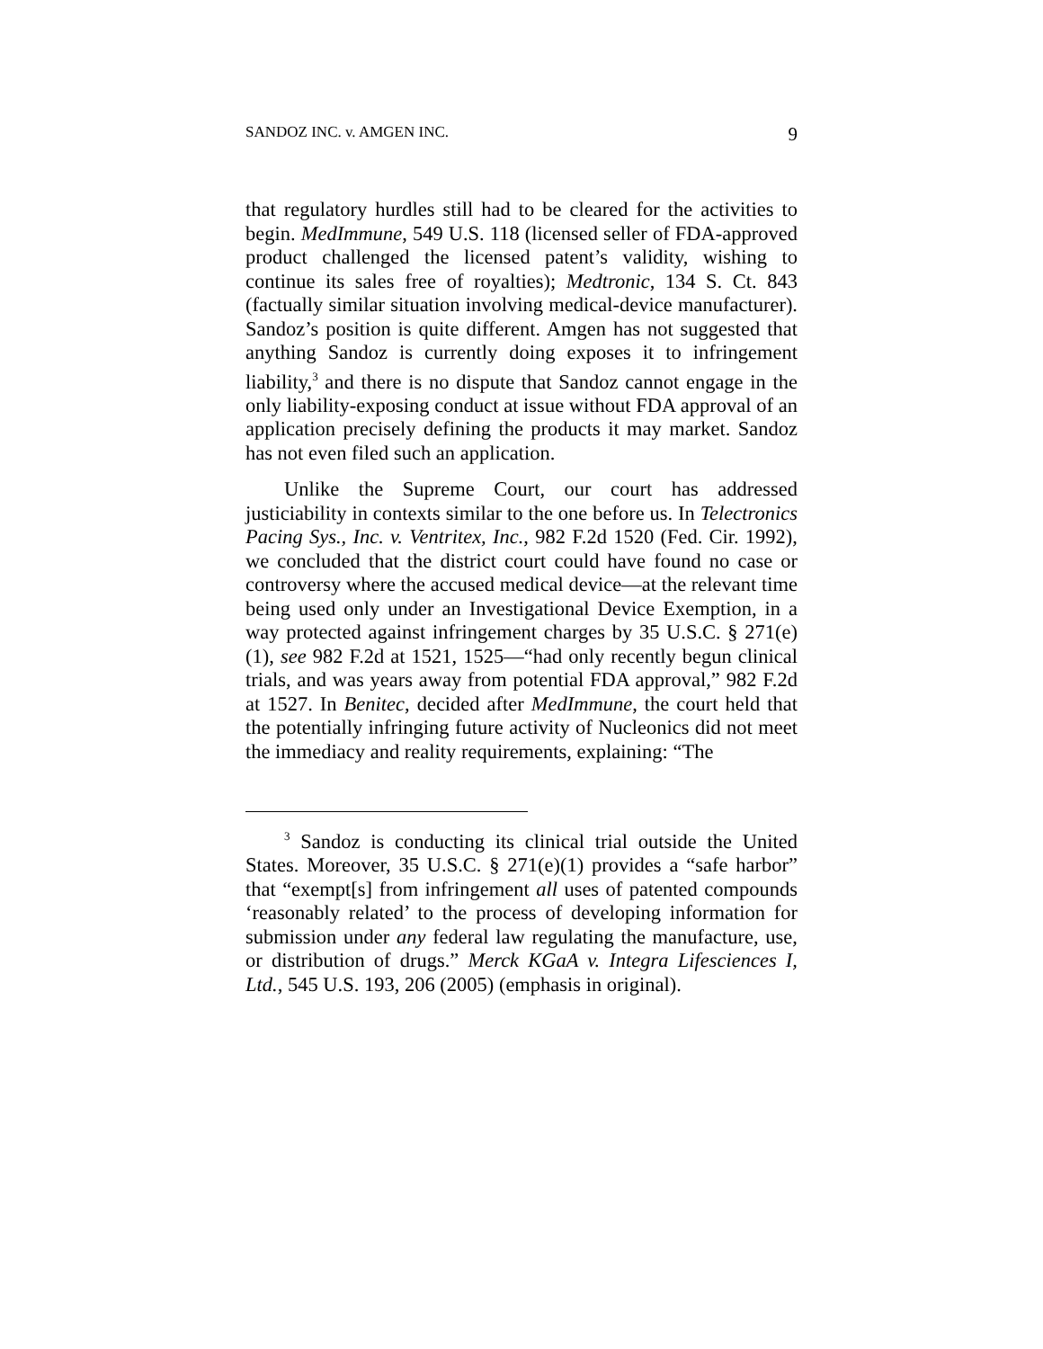SANDOZ INC. v. AMGEN INC. 9
that regulatory hurdles still had to be cleared for the activities to begin. MedImmune, 549 U.S. 118 (licensed seller of FDA-approved product challenged the licensed patent’s validity, wishing to continue its sales free of royalties); Medtronic, 134 S. Ct. 843 (factually similar situation involving medical-device manufacturer). Sandoz’s position is quite different. Amgen has not suggested that anything Sandoz is currently doing exposes it to infringement liability,<sup>3</sup> and there is no dispute that Sandoz cannot engage in the only liability-exposing conduct at issue without FDA approval of an application precisely defining the products it may market. Sandoz has not even filed such an application.
Unlike the Supreme Court, our court has addressed justiciability in contexts similar to the one before us. In Telectronics Pacing Sys., Inc. v. Ventritex, Inc., 982 F.2d 1520 (Fed. Cir. 1992), we concluded that the district court could have found no case or controversy where the accused medical device—at the relevant time being used only under an Investigational Device Exemption, in a way protected against infringement charges by 35 U.S.C. § 271(e)(1), see 982 F.2d at 1521, 1525—“had only recently begun clinical trials, and was years away from potential FDA approval,” 982 F.2d at 1527. In Benitec, decided after MedImmune, the court held that the potentially infringing future activity of Nucleonics did not meet the immediacy and reality requirements, explaining: “The
<sup>3</sup> Sandoz is conducting its clinical trial outside the United States. Moreover, 35 U.S.C. § 271(e)(1) provides a “safe harbor” that “exempt[s] from infringement all uses of patented compounds ‘reasonably related’ to the process of developing information for submission under any federal law regulating the manufacture, use, or distribution of drugs.” Merck KGaA v. Integra Lifesciences I, Ltd., 545 U.S. 193, 206 (2005) (emphasis in original).